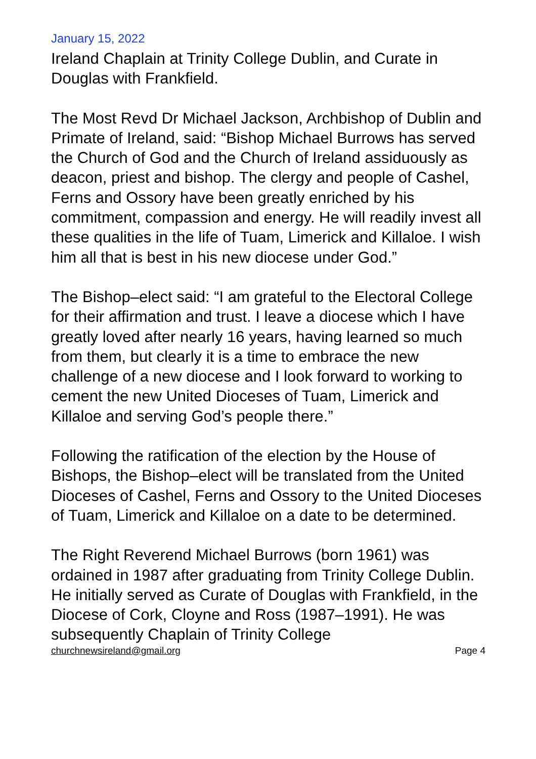January 15, 2022
Ireland Chaplain at Trinity College Dublin, and Curate in Douglas with Frankfield.
The Most Revd Dr Michael Jackson, Archbishop of Dublin and Primate of Ireland, said: “Bishop Michael Burrows has served the Church of God and the Church of Ireland assiduously as deacon, priest and bishop. The clergy and people of Cashel, Ferns and Ossory have been greatly enriched by his commitment, compassion and energy. He will readily invest all these qualities in the life of Tuam, Limerick and Killaloe. I wish him all that is best in his new diocese under God.”
The Bishop–elect said: “I am grateful to the Electoral College for their affirmation and trust. I leave a diocese which I have greatly loved after nearly 16 years, having learned so much from them, but clearly it is a time to embrace the new challenge of a new diocese and I look forward to working to cement the new United Dioceses of Tuam, Limerick and Killaloe and serving God’s people there.”
Following the ratification of the election by the House of Bishops, the Bishop–elect will be translated from the United Dioceses of Cashel, Ferns and Ossory to the United Dioceses of Tuam, Limerick and Killaloe on a date to be determined.
The Right Reverend Michael Burrows (born 1961) was ordained in 1987 after graduating from Trinity College Dublin. He initially served as Curate of Douglas with Frankfield, in the Diocese of Cork, Cloyne and Ross (1987–1991). He was subsequently Chaplain of Trinity College
churchnewsireland@gmail.org Page 4